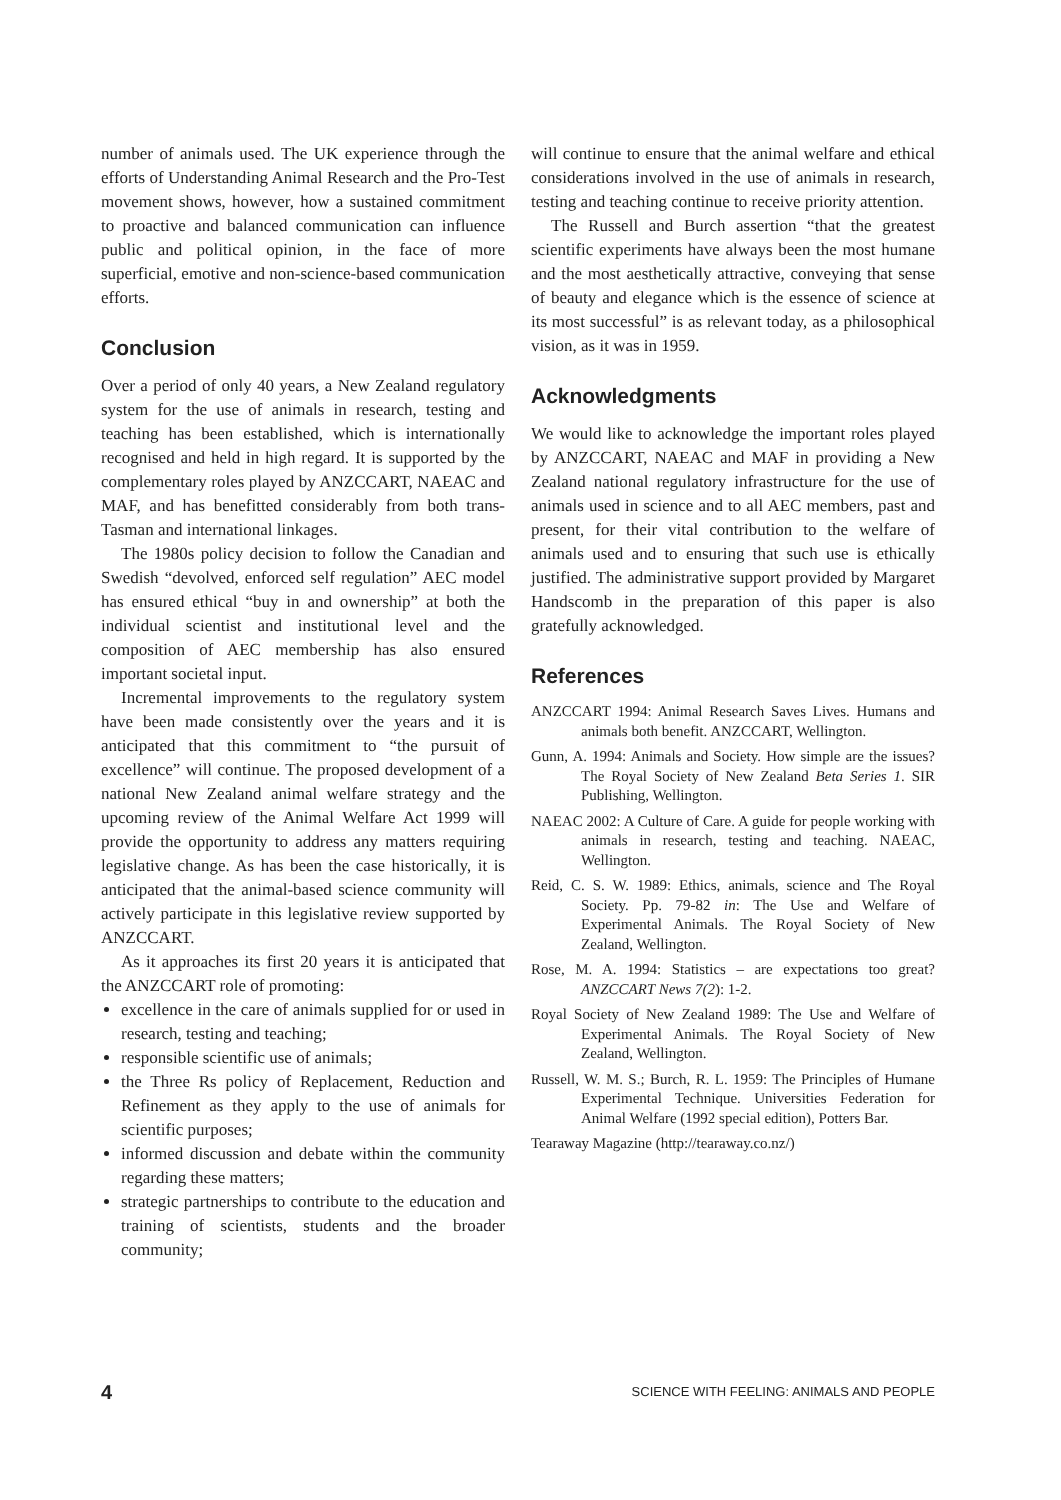number of animals used. The UK experience through the efforts of Understanding Animal Research and the Pro-Test movement shows, however, how a sustained commitment to proactive and balanced communication can influence public and political opinion, in the face of more superficial, emotive and non-science-based communication efforts.
Conclusion
Over a period of only 40 years, a New Zealand regulatory system for the use of animals in research, testing and teaching has been established, which is internationally recognised and held in high regard. It is supported by the complementary roles played by ANZCCART, NAEAC and MAF, and has benefitted considerably from both trans-Tasman and international linkages.
The 1980s policy decision to follow the Canadian and Swedish “devolved, enforced self regulation” AEC model has ensured ethical “buy in and ownership” at both the individual scientist and institutional level and the composition of AEC membership has also ensured important societal input.
Incremental improvements to the regulatory system have been made consistently over the years and it is anticipated that this commitment to “the pursuit of excellence” will continue. The proposed development of a national New Zealand animal welfare strategy and the upcoming review of the Animal Welfare Act 1999 will provide the opportunity to address any matters requiring legislative change. As has been the case historically, it is anticipated that the animal-based science community will actively participate in this legislative review supported by ANZCCART.
As it approaches its first 20 years it is anticipated that the ANZCCART role of promoting:
excellence in the care of animals supplied for or used in research, testing and teaching;
responsible scientific use of animals;
the Three Rs policy of Replacement, Reduction and Refinement as they apply to the use of animals for scientific purposes;
informed discussion and debate within the community regarding these matters;
strategic partnerships to contribute to the education and training of scientists, students and the broader community;
will continue to ensure that the animal welfare and ethical considerations involved in the use of animals in research, testing and teaching continue to receive priority attention.
The Russell and Burch assertion “that the greatest scientific experiments have always been the most humane and the most aesthetically attractive, conveying that sense of beauty and elegance which is the essence of science at its most successful” is as relevant today, as a philosophical vision, as it was in 1959.
Acknowledgments
We would like to acknowledge the important roles played by ANZCCART, NAEAC and MAF in providing a New Zealand national regulatory infrastructure for the use of animals used in science and to all AEC members, past and present, for their vital contribution to the welfare of animals used and to ensuring that such use is ethically justified. The administrative support provided by Margaret Handscomb in the preparation of this paper is also gratefully acknowledged.
References
ANZCCART 1994: Animal Research Saves Lives. Humans and animals both benefit. ANZCCART, Wellington.
Gunn, A. 1994: Animals and Society. How simple are the issues? The Royal Society of New Zealand Beta Series 1. SIR Publishing, Wellington.
NAEAC 2002: A Culture of Care. A guide for people working with animals in research, testing and teaching. NAEAC, Wellington.
Reid, C. S. W. 1989: Ethics, animals, science and The Royal Society. Pp. 79-82 in: The Use and Welfare of Experimental Animals. The Royal Society of New Zealand, Wellington.
Rose, M. A. 1994: Statistics – are expectations too great? ANZCCART News 7(2): 1-2.
Royal Society of New Zealand 1989: The Use and Welfare of Experimental Animals. The Royal Society of New Zealand, Wellington.
Russell, W. M. S.; Burch, R. L. 1959: The Principles of Humane Experimental Technique. Universities Federation for Animal Welfare (1992 special edition), Potters Bar.
Tearaway Magazine (http://tearaway.co.nz/)
4 SCIENCE WITH FEELING: ANIMALS AND PEOPLE